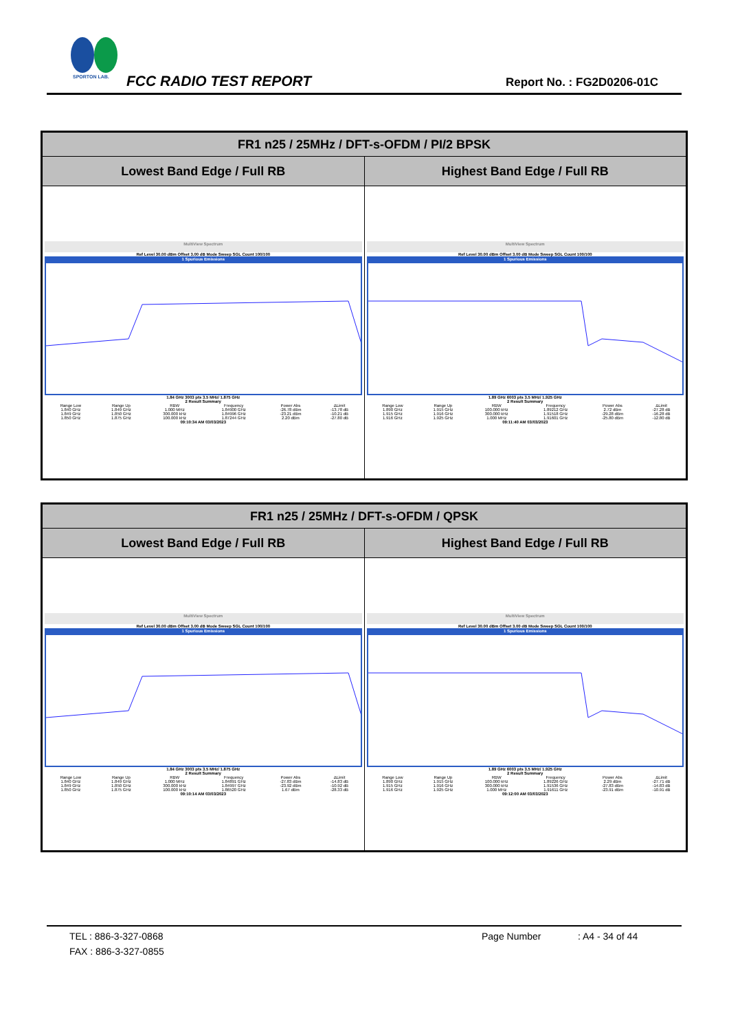SPORTON LAB.
FCC RADIO TEST REPORT Report No. : FG2D0206-01C
| FR1 n25 / 25MHz / DFT-s-OFDM / PI/2 BPSK | |
| --- | --- |
| Lowest Band Edge / Full RB | Highest Band Edge / Full RB |
| MultiView Spectrum Ref Level 30.00 dBm Offset 3.00 dB Mode Sweep SGL Count 100/100 1 Spurious Emissions 1.84 GHz 3003 pts 3.5 MHz/ 1.875 GHz 2 Result Summary / Range Low / Range Up / RBW / Frequency / Power Abs / ΔLimit / / 1.840 GHz / 1.849 GHz / 1.000 MHz / 1.84900 GHz / -26.78 dBm / -13.78 dB / / 1.849 GHz / 1.850 GHz / 300.000 kHz / 1.84996 GHz / -23.21 dBm / -10.21 dB / / 1.850 GHz / 1.875 GHz / 100.000 kHz / 1.87244 GHz / 2.20 dBm / -27.80 dB / 09:10:34 AM 03/03/2023 | MultiView Spectrum Ref Level 30.00 dBm Offset 3.00 dB Mode Sweep SGL Count 100/100 1 Spurious Emissions 1.89 GHz 6003 pts 3.5 MHz/ 1.925 GHz 2 Result Summary / Range Low / Range Up / RBW / Frequency / Power Abs / ΔLimit / / 1.890 GHz / 1.915 GHz / 100.000 kHz / 1.89212 GHz / 2.72 dBm / -27.28 dB / / 1.915 GHz / 1.916 GHz / 300.000 kHz / 1.91518 GHz / -29.28 dBm / -16.28 dB / / 1.916 GHz / 1.925 GHz / 1.000 MHz / 1.91601 GHz / -25.80 dBm / -12.80 dB / 09:11:40 AM 03/03/2023 |
| FR1 n25 / 25MHz / DFT-s-OFDM / QPSK | |
| --- | --- |
| Lowest Band Edge / Full RB | Highest Band Edge / Full RB |
| MultiView Spectrum Ref Level 30.00 dBm Offset 3.00 dB Mode Sweep SGL Count 100/100 1 Spurious Emissions 1.84 GHz 3003 pts 3.5 MHz/ 1.875 GHz 2 Result Summary / Range Low / Range Up / RBW / Frequency / Power Abs / ΔLimit / / 1.840 GHz / 1.849 GHz / 1.000 MHz / 1.84891 GHz / -27.83 dBm / -14.83 dB / / 1.849 GHz / 1.850 GHz / 300.000 kHz / 1.84997 GHz / -23.92 dBm / -10.92 dB / / 1.850 GHz / 1.875 GHz / 100.000 kHz / 1.86520 GHz / 1.67 dBm / -28.33 dB / 09:10:14 AM 03/03/2023 | MultiView Spectrum Ref Level 30.00 dBm Offset 3.00 dB Mode Sweep SGL Count 100/100 1 Spurious Emissions 1.89 GHz 6003 pts 3.5 MHz/ 1.925 GHz 2 Result Summary / Range Low / Range Up / RBW / Frequency / Power Abs / ΔLimit / / 1.890 GHz / 1.915 GHz / 100.000 kHz / 1.89226 GHz / 2.29 dBm / -27.71 dB / / 1.915 GHz / 1.916 GHz / 300.000 kHz / 1.91536 GHz / -27.83 dBm / -14.83 dB / / 1.916 GHz / 1.925 GHz / 1.000 MHz / 1.91611 GHz / -23.91 dBm / -10.91 dB / 09:12:00 AM 03/03/2023 |
TEL : 886-3-327-0868 Page Number: A4 - 34 of 44
FAX : 886-3-327-0855